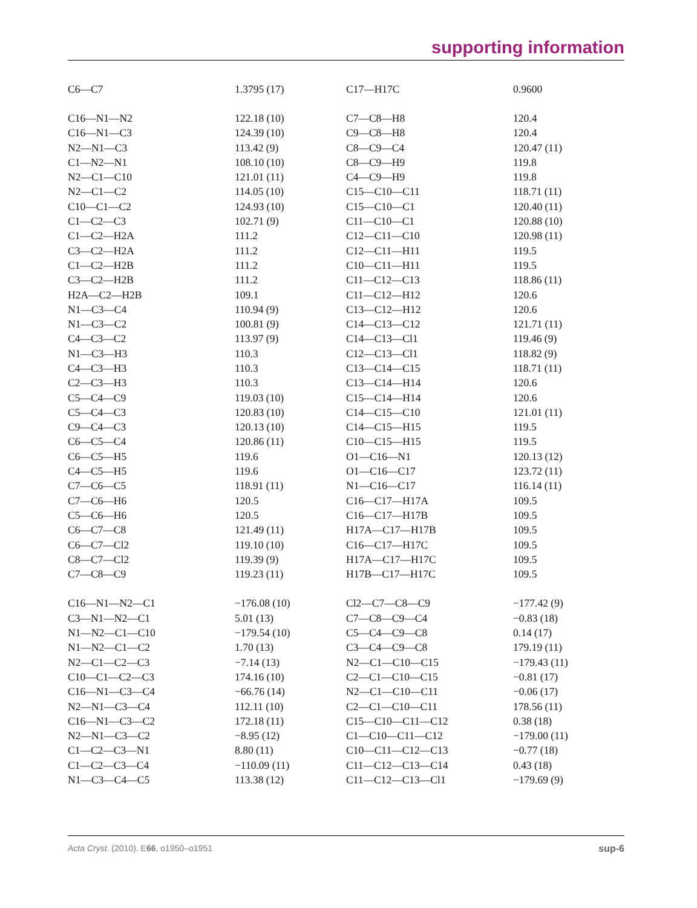supporting information
| C6—C7 | 1.3795 (17) | C17—H17C | 0.9600 |
| C16—N1—N2 | 122.18 (10) | C7—C8—H8 | 120.4 |
| C16—N1—C3 | 124.39 (10) | C9—C8—H8 | 120.4 |
| N2—N1—C3 | 113.42 (9) | C8—C9—C4 | 120.47 (11) |
| C1—N2—N1 | 108.10 (10) | C8—C9—H9 | 119.8 |
| N2—C1—C10 | 121.01 (11) | C4—C9—H9 | 119.8 |
| N2—C1—C2 | 114.05 (10) | C15—C10—C11 | 118.71 (11) |
| C10—C1—C2 | 124.93 (10) | C15—C10—C1 | 120.40 (11) |
| C1—C2—C3 | 102.71 (9) | C11—C10—C1 | 120.88 (10) |
| C1—C2—H2A | 111.2 | C12—C11—C10 | 120.98 (11) |
| C3—C2—H2A | 111.2 | C12—C11—H11 | 119.5 |
| C1—C2—H2B | 111.2 | C10—C11—H11 | 119.5 |
| C3—C2—H2B | 111.2 | C11—C12—C13 | 118.86 (11) |
| H2A—C2—H2B | 109.1 | C11—C12—H12 | 120.6 |
| N1—C3—C4 | 110.94 (9) | C13—C12—H12 | 120.6 |
| N1—C3—C2 | 100.81 (9) | C14—C13—C12 | 121.71 (11) |
| C4—C3—C2 | 113.97 (9) | C14—C13—Cl1 | 119.46 (9) |
| N1—C3—H3 | 110.3 | C12—C13—Cl1 | 118.82 (9) |
| C4—C3—H3 | 110.3 | C13—C14—C15 | 118.71 (11) |
| C2—C3—H3 | 110.3 | C13—C14—H14 | 120.6 |
| C5—C4—C9 | 119.03 (10) | C15—C14—H14 | 120.6 |
| C5—C4—C3 | 120.83 (10) | C14—C15—C10 | 121.01 (11) |
| C9—C4—C3 | 120.13 (10) | C14—C15—H15 | 119.5 |
| C6—C5—C4 | 120.86 (11) | C10—C15—H15 | 119.5 |
| C6—C5—H5 | 119.6 | O1—C16—N1 | 120.13 (12) |
| C4—C5—H5 | 119.6 | O1—C16—C17 | 123.72 (11) |
| C7—C6—C5 | 118.91 (11) | N1—C16—C17 | 116.14 (11) |
| C7—C6—H6 | 120.5 | C16—C17—H17A | 109.5 |
| C5—C6—H6 | 120.5 | C16—C17—H17B | 109.5 |
| C6—C7—C8 | 121.49 (11) | H17A—C17—H17B | 109.5 |
| C6—C7—Cl2 | 119.10 (10) | C16—C17—H17C | 109.5 |
| C8—C7—Cl2 | 119.39 (9) | H17A—C17—H17C | 109.5 |
| C7—C8—C9 | 119.23 (11) | H17B—C17—H17C | 109.5 |
| C16—N1—N2—C1 | −176.08 (10) | Cl2—C7—C8—C9 | −177.42 (9) |
| C3—N1—N2—C1 | 5.01 (13) | C7—C8—C9—C4 | −0.83 (18) |
| N1—N2—C1—C10 | −179.54 (10) | C5—C4—C9—C8 | 0.14 (17) |
| N1—N2—C1—C2 | 1.70 (13) | C3—C4—C9—C8 | 179.19 (11) |
| N2—C1—C2—C3 | −7.14 (13) | N2—C1—C10—C15 | −179.43 (11) |
| C10—C1—C2—C3 | 174.16 (10) | C2—C1—C10—C15 | −0.81 (17) |
| C16—N1—C3—C4 | −66.76 (14) | N2—C1—C10—C11 | −0.06 (17) |
| N2—N1—C3—C4 | 112.11 (10) | C2—C1—C10—C11 | 178.56 (11) |
| C16—N1—C3—C2 | 172.18 (11) | C15—C10—C11—C12 | 0.38 (18) |
| N2—N1—C3—C2 | −8.95 (12) | C1—C10—C11—C12 | −179.00 (11) |
| C1—C2—C3—N1 | 8.80 (11) | C10—C11—C12—C13 | −0.77 (18) |
| C1—C2—C3—C4 | −110.09 (11) | C11—C12—C13—C14 | 0.43 (18) |
| N1—C3—C4—C5 | 113.38 (12) | C11—C12—C13—Cl1 | −179.69 (9) |
Acta Cryst. (2010). E66, o1950–o1951 sup-6